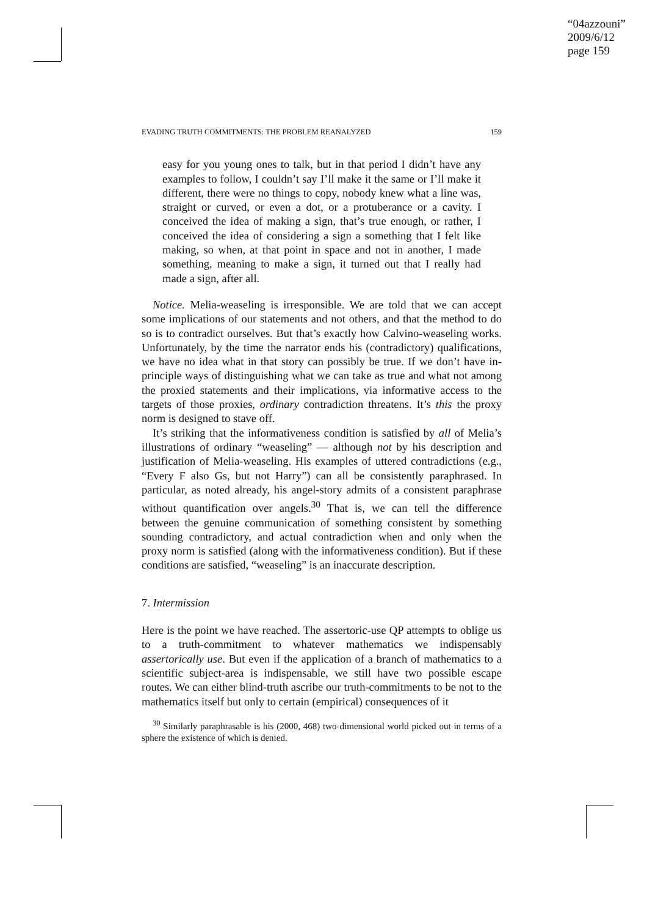“04azzouni”
2009/6/12
page 159
EVADING TRUTH COMMITMENTS: THE PROBLEM REANALYZED 159
easy for you young ones to talk, but in that period I didn’t have any examples to follow, I couldn’t say I’ll make it the same or I’ll make it different, there were no things to copy, nobody knew what a line was, straight or curved, or even a dot, or a protuberance or a cavity. I conceived the idea of making a sign, that’s true enough, or rather, I conceived the idea of considering a sign a something that I felt like making, so when, at that point in space and not in another, I made something, meaning to make a sign, it turned out that I really had made a sign, after all.
Notice. Melia-weaseling is irresponsible. We are told that we can accept some implications of our statements and not others, and that the method to do so is to contradict ourselves. But that’s exactly how Calvino-weaseling works. Unfortunately, by the time the narrator ends his (contradictory) qualifications, we have no idea what in that story can possibly be true. If we don’t have in-principle ways of distinguishing what we can take as true and what not among the proxied statements and their implications, via informative access to the targets of those proxies, ordinary contradiction threatens. It’s this the proxy norm is designed to stave off.
It’s striking that the informativeness condition is satisfied by all of Melia’s illustrations of ordinary “weaseling” — although not by his description and justification of Melia-weaseling. His examples of uttered contradictions (e.g., “Every F also Gs, but not Harry”) can all be consistently paraphrased. In particular, as noted already, his angel-story admits of a consistent paraphrase without quantification over angels.<sup>30</sup> That is, we can tell the difference between the genuine communication of something consistent by something sounding contradictory, and actual contradiction when and only when the proxy norm is satisfied (along with the informativeness condition). But if these conditions are satisfied, “weaseling” is an inaccurate description.
7. Intermission
Here is the point we have reached. The assertoric-use QP attempts to oblige us to a truth-commitment to whatever mathematics we indispensably assertorically use. But even if the application of a branch of mathematics to a scientific subject-area is indispensable, we still have two possible escape routes. We can either blind-truth ascribe our truth-commitments to be not to the mathematics itself but only to certain (empirical) consequences of it
<sup>30</sup> Similarly paraphrasable is his (2000, 468) two-dimensional world picked out in terms of a sphere the existence of which is denied.